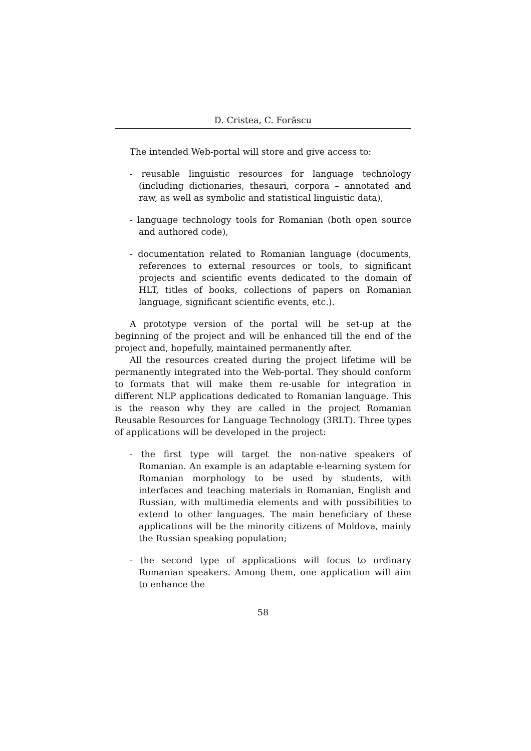D. Cristea, C. Forăscu
The intended Web-portal will store and give access to:
- reusable linguistic resources for language technology (including dictionaries, thesauri, corpora – annotated and raw, as well as symbolic and statistical linguistic data),
- language technology tools for Romanian (both open source and authored code),
- documentation related to Romanian language (documents, references to external resources or tools, to significant projects and scientific events dedicated to the domain of HLT, titles of books, collections of papers on Romanian language, significant scientific events, etc.).
A prototype version of the portal will be set-up at the beginning of the project and will be enhanced till the end of the project and, hopefully, maintained permanently after.
All the resources created during the project lifetime will be permanently integrated into the Web-portal. They should conform to formats that will make them re-usable for integration in different NLP applications dedicated to Romanian language. This is the reason why they are called in the project Romanian Reusable Resources for Language Technology (3RLT). Three types of applications will be developed in the project:
- the first type will target the non-native speakers of Romanian. An example is an adaptable e-learning system for Romanian morphology to be used by students, with interfaces and teaching materials in Romanian, English and Russian, with multimedia elements and with possibilities to extend to other languages. The main beneficiary of these applications will be the minority citizens of Moldova, mainly the Russian speaking population;
- the second type of applications will focus to ordinary Romanian speakers. Among them, one application will aim to enhance the
58